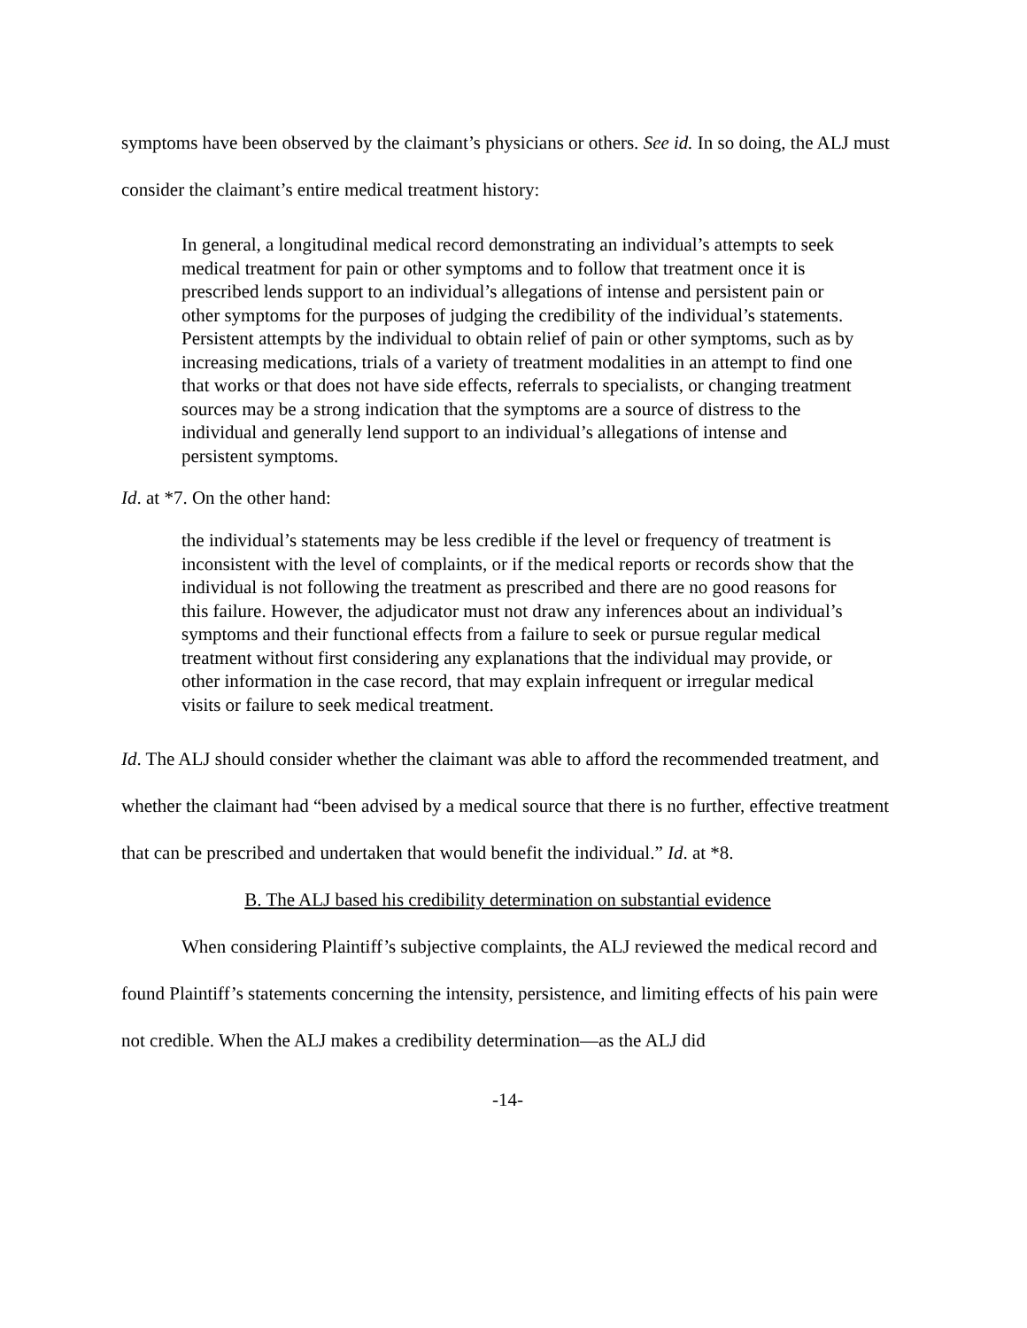symptoms have been observed by the claimant’s physicians or others. See id. In so doing, the ALJ must consider the claimant’s entire medical treatment history:
In general, a longitudinal medical record demonstrating an individual’s attempts to seek medical treatment for pain or other symptoms and to follow that treatment once it is prescribed lends support to an individual’s allegations of intense and persistent pain or other symptoms for the purposes of judging the credibility of the individual’s statements. Persistent attempts by the individual to obtain relief of pain or other symptoms, such as by increasing medications, trials of a variety of treatment modalities in an attempt to find one that works or that does not have side effects, referrals to specialists, or changing treatment sources may be a strong indication that the symptoms are a source of distress to the individual and generally lend support to an individual’s allegations of intense and persistent symptoms.
Id. at *7. On the other hand:
the individual’s statements may be less credible if the level or frequency of treatment is inconsistent with the level of complaints, or if the medical reports or records show that the individual is not following the treatment as prescribed and there are no good reasons for this failure. However, the adjudicator must not draw any inferences about an individual’s symptoms and their functional effects from a failure to seek or pursue regular medical treatment without first considering any explanations that the individual may provide, or other information in the case record, that may explain infrequent or irregular medical visits or failure to seek medical treatment.
Id. The ALJ should consider whether the claimant was able to afford the recommended treatment, and whether the claimant had “been advised by a medical source that there is no further, effective treatment that can be prescribed and undertaken that would benefit the individual.” Id. at *8.
B. The ALJ based his credibility determination on substantial evidence
When considering Plaintiff’s subjective complaints, the ALJ reviewed the medical record and found Plaintiff’s statements concerning the intensity, persistence, and limiting effects of his pain were not credible. When the ALJ makes a credibility determination—as the ALJ did
-14-